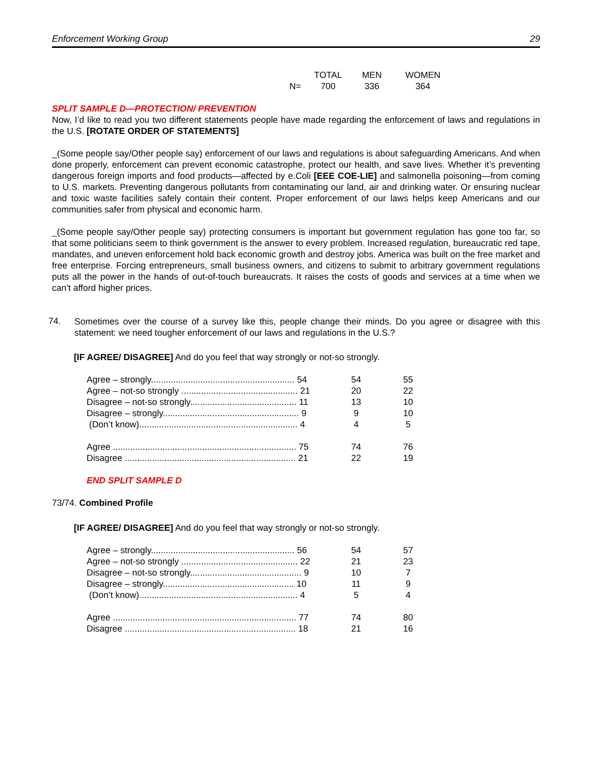Enforcement Working Group 29
| | TOTAL | MEN | WOMEN |
| N= | 700 | 336 | 364 |
SPLIT SAMPLE D—PROTECTION/ PREVENTION
Now, I’d like to read you two different statements people have made regarding the enforcement of laws and regulations in the U.S. [ROTATE ORDER OF STATEMENTS]
_(Some people say/Other people say) enforcement of our laws and regulations is about safeguarding Americans. And when done properly, enforcement can prevent economic catastrophe, protect our health, and save lives. Whether it’s preventing dangerous foreign imports and food products—affected by e.Coli [EEE COE-LIE] and salmonella poisoning—from coming to U.S. markets. Preventing dangerous pollutants from contaminating our land, air and drinking water. Or ensuring nuclear and toxic waste facilities safely contain their content. Proper enforcement of our laws helps keep Americans and our communities safer from physical and economic harm.
_(Some people say/Other people say) protecting consumers is important but government regulation has gone too far, so that some politicians seem to think government is the answer to every problem. Increased regulation, bureaucratic red tape, mandates, and uneven enforcement hold back economic growth and destroy jobs. America was built on the free market and free enterprise. Forcing entrepreneurs, small business owners, and citizens to submit to arbitrary government regulations puts all the power in the hands of out-of-touch bureaucrats. It raises the costs of goods and services at a time when we can’t afford higher prices.
74.
Sometimes over the course of a survey like this, people change their minds. Do you agree or disagree with this statement: we need tougher enforcement of our laws and regulations in the U.S.?
[IF AGREE/ DISAGREE] And do you feel that way strongly or not-so strongly.
| Agree – strongly.......................................................... 54 | 54 | 55 |
| Agree – not-so strongly ............................................... 21 | 20 | 22 |
| Disagree – not-so strongly........................................... 11 | 13 | 10 |
| Disagree – strongly....................................................... 9 | 9 | 10 |
| (Don’t know)................................................................ 4 | 4 | 5 |
| Agree .......................................................................... 75 | 74 | 76 |
| Disagree ..................................................................... 21 | 22 | 19 |
END SPLIT SAMPLE D
73/74. Combined Profile
[IF AGREE/ DISAGREE] And do you feel that way strongly or not-so strongly.
| Agree – strongly.......................................................... 56 | 54 | 57 |
| Agree – not-so strongly ............................................... 22 | 21 | 23 |
| Disagree – not-so strongly............................................. 9 | 10 | 7 |
| Disagree – strongly..................................................... 10 | 11 | 9 |
| (Don’t know)................................................................ 4 | 5 | 4 |
| Agree .......................................................................... 77 | 74 | 80 |
| Disagree ..................................................................... 18 | 21 | 16 |